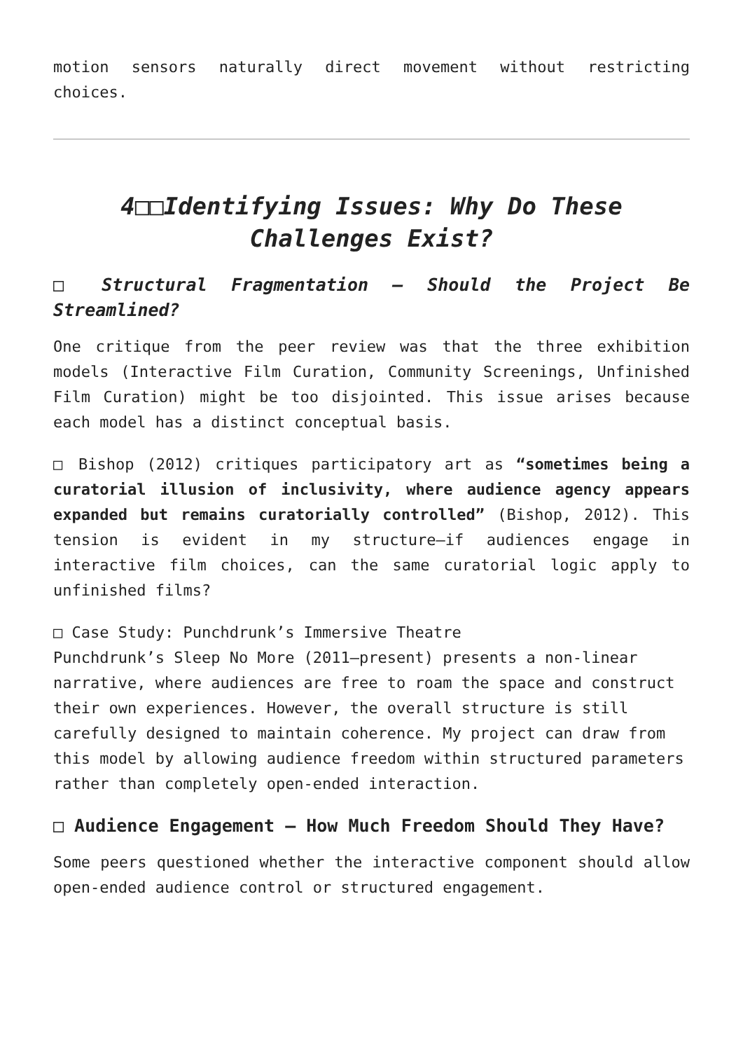motion sensors naturally direct movement without restricting choices.
4□□Identifying Issues: Why Do These Challenges Exist?
□ Structural Fragmentation – Should the Project Be Streamlined?
One critique from the peer review was that the three exhibition models (Interactive Film Curation, Community Screenings, Unfinished Film Curation) might be too disjointed. This issue arises because each model has a distinct conceptual basis.
□ Bishop (2012) critiques participatory art as “sometimes being a curatorial illusion of inclusivity, where audience agency appears expanded but remains curatorially controlled” (Bishop, 2012). This tension is evident in my structure—if audiences engage in interactive film choices, can the same curatorial logic apply to unfinished films?
□ Case Study: Punchdrunk’s Immersive Theatre
Punchdrunk’s Sleep No More (2011–present) presents a non-linear narrative, where audiences are free to roam the space and construct their own experiences. However, the overall structure is still carefully designed to maintain coherence. My project can draw from this model by allowing audience freedom within structured parameters rather than completely open-ended interaction.
□ Audience Engagement – How Much Freedom Should They Have?
Some peers questioned whether the interactive component should allow open-ended audience control or structured engagement.